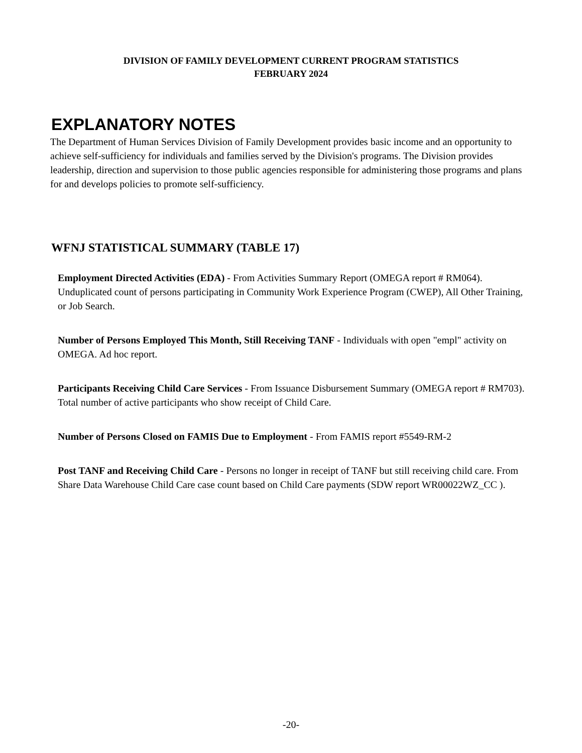DIVISION OF FAMILY DEVELOPMENT CURRENT PROGRAM STATISTICS
FEBRUARY 2024
EXPLANATORY NOTES
The Department of Human Services Division of Family Development provides basic income and an opportunity to achieve self-sufficiency for individuals and families served by the Division's programs. The Division provides leadership, direction and supervision to those public agencies responsible for administering those programs and plans for and develops policies to promote self-sufficiency.
WFNJ STATISTICAL SUMMARY (TABLE 17)
Employment Directed Activities (EDA) - From Activities Summary Report (OMEGA report # RM064). Unduplicated count of persons participating in Community Work Experience Program (CWEP), All Other Training, or Job Search.
Number of Persons Employed This Month, Still Receiving TANF - Individuals with open "empl" activity on OMEGA. Ad hoc report.
Participants Receiving Child Care Services - From Issuance Disbursement Summary (OMEGA report # RM703). Total number of active participants who show receipt of Child Care.
Number of Persons Closed on FAMIS Due to Employment - From FAMIS report #5549-RM-2
Post TANF and Receiving Child Care - Persons no longer in receipt of TANF but still receiving child care. From Share Data Warehouse Child Care case count based on Child Care payments (SDW report WR00022WZ_CC ).
-20-